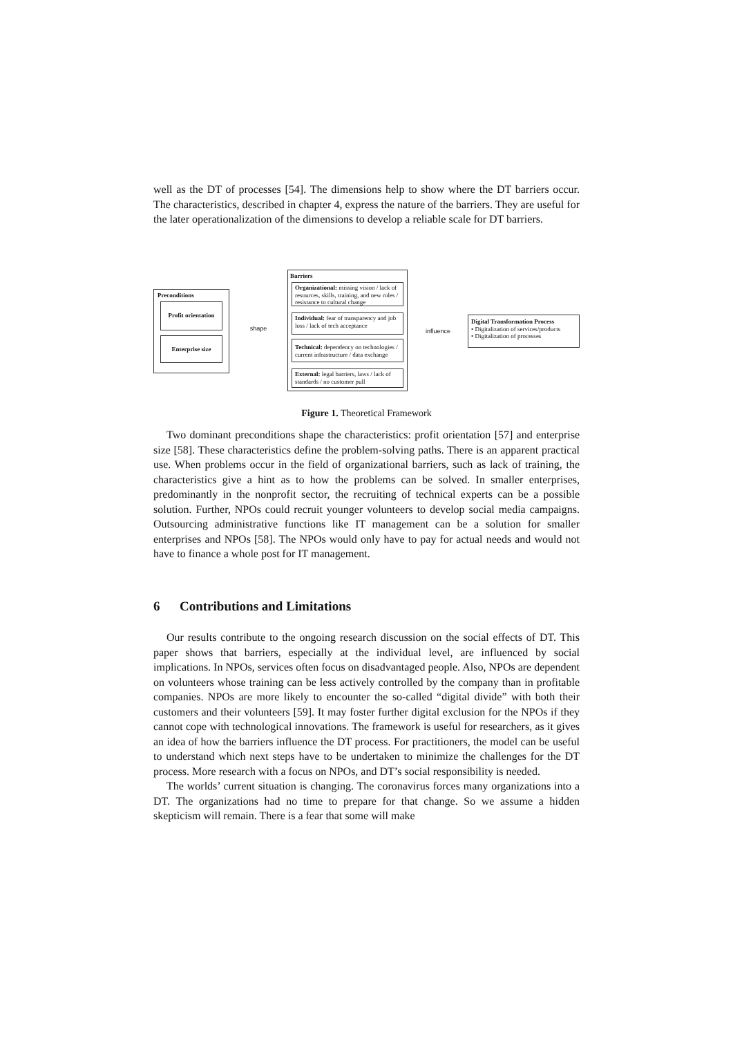well as the DT of processes [54]. The dimensions help to show where the DT barriers occur. The characteristics, described in chapter 4, express the nature of the barriers. They are useful for the later operationalization of the dimensions to develop a reliable scale for DT barriers.
Preconditions
Profit orientation
Enterprise size
shape
Barriers
Organizational: missing vision / lack of resources, skills, training, and new roles / resistance to cultural change
Individual: fear of transparency and job loss / lack of tech acceptance
Technical: dependency on technologies / current infrastructure / data exchange
External: legal barriers, laws / lack of standards / no customer pull
influence
Digital Transformation Process
• Digitalization of services/products
• Digitalization of processes
Figure 1. Theoretical Framework
Two dominant preconditions shape the characteristics: profit orientation [57] and enterprise size [58]. These characteristics define the problem-solving paths. There is an apparent practical use. When problems occur in the field of organizational barriers, such as lack of training, the characteristics give a hint as to how the problems can be solved. In smaller enterprises, predominantly in the nonprofit sector, the recruiting of technical experts can be a possible solution. Further, NPOs could recruit younger volunteers to develop social media campaigns. Outsourcing administrative functions like IT management can be a solution for smaller enterprises and NPOs [58]. The NPOs would only have to pay for actual needs and would not have to finance a whole post for IT management.
6 Contributions and Limitations
Our results contribute to the ongoing research discussion on the social effects of DT. This paper shows that barriers, especially at the individual level, are influenced by social implications. In NPOs, services often focus on disadvantaged people. Also, NPOs are dependent on volunteers whose training can be less actively controlled by the company than in profitable companies. NPOs are more likely to encounter the so-called “digital divide” with both their customers and their volunteers [59]. It may foster further digital exclusion for the NPOs if they cannot cope with technological innovations. The framework is useful for researchers, as it gives an idea of how the barriers influence the DT process. For practitioners, the model can be useful to understand which next steps have to be undertaken to minimize the challenges for the DT process. More research with a focus on NPOs, and DT’s social responsibility is needed.
The worlds’ current situation is changing. The coronavirus forces many organizations into a DT. The organizations had no time to prepare for that change. So we assume a hidden skepticism will remain. There is a fear that some will make